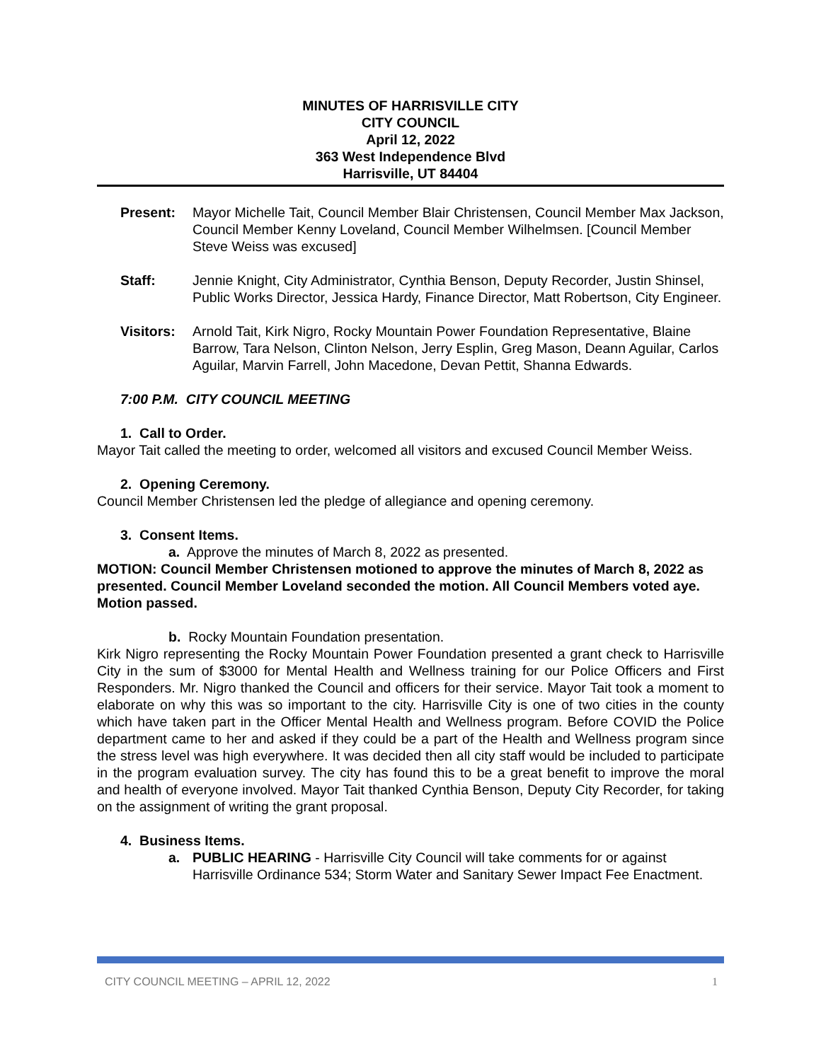MINUTES OF HARRISVILLE CITY
CITY COUNCIL
April 12, 2022
363 West Independence Blvd
Harrisville, UT 84404
Present: Mayor Michelle Tait, Council Member Blair Christensen, Council Member Max Jackson, Council Member Kenny Loveland, Council Member Wilhelmsen. [Council Member Steve Weiss was excused]
Staff: Jennie Knight, City Administrator, Cynthia Benson, Deputy Recorder, Justin Shinsel, Public Works Director, Jessica Hardy, Finance Director, Matt Robertson, City Engineer.
Visitors:
Arnold Tait, Kirk Nigro, Rocky Mountain Power Foundation Representative, Blaine Barrow, Tara Nelson, Clinton Nelson, Jerry Esplin, Greg Mason, Deann Aguilar, Carlos Aguilar, Marvin Farrell, John Macedone, Devan Pettit, Shanna Edwards.
7:00 P.M. CITY COUNCIL MEETING
1. Call to Order.
Mayor Tait called the meeting to order, welcomed all visitors and excused Council Member Weiss.
2. Opening Ceremony.
Council Member Christensen led the pledge of allegiance and opening ceremony.
3. Consent Items.
a. Approve the minutes of March 8, 2022 as presented.
MOTION: Council Member Christensen motioned to approve the minutes of March 8, 2022 as presented. Council Member Loveland seconded the motion. All Council Members voted aye. Motion passed.
b. Rocky Mountain Foundation presentation.
Kirk Nigro representing the Rocky Mountain Power Foundation presented a grant check to Harrisville City in the sum of $3000 for Mental Health and Wellness training for our Police Officers and First Responders. Mr. Nigro thanked the Council and officers for their service. Mayor Tait took a moment to elaborate on why this was so important to the city. Harrisville City is one of two cities in the county which have taken part in the Officer Mental Health and Wellness program. Before COVID the Police department came to her and asked if they could be a part of the Health and Wellness program since the stress level was high everywhere. It was decided then all city staff would be included to participate in the program evaluation survey. The city has found this to be a great benefit to improve the moral and health of everyone involved. Mayor Tait thanked Cynthia Benson, Deputy City Recorder, for taking on the assignment of writing the grant proposal.
4. Business Items.
a. PUBLIC HEARING - Harrisville City Council will take comments for or against Harrisville Ordinance 534; Storm Water and Sanitary Sewer Impact Fee Enactment.
CITY COUNCIL MEETING – APRIL 12, 2022 1